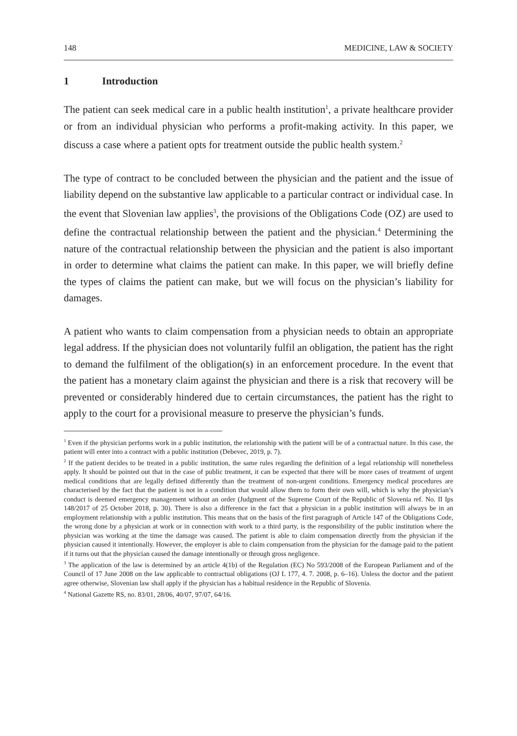148 MEDICINE, LAW & SOCIETY
1 Introduction
The patient can seek medical care in a public health institution<sup>1</sup>, a private healthcare provider or from an individual physician who performs a profit-making activity. In this paper, we discuss a case where a patient opts for treatment outside the public health system.<sup>2</sup>
The type of contract to be concluded between the physician and the patient and the issue of liability depend on the substantive law applicable to a particular contract or individual case. In the event that Slovenian law applies<sup>3</sup>, the provisions of the Obligations Code (OZ) are used to define the contractual relationship between the patient and the physician.<sup>4</sup> Determining the nature of the contractual relationship between the physician and the patient is also important in order to determine what claims the patient can make. In this paper, we will briefly define the types of claims the patient can make, but we will focus on the physician’s liability for damages.
A patient who wants to claim compensation from a physician needs to obtain an appropriate legal address. If the physician does not voluntarily fulfil an obligation, the patient has the right to demand the fulfilment of the obligation(s) in an enforcement procedure. In the event that the patient has a monetary claim against the physician and there is a risk that recovery will be prevented or considerably hindered due to certain circumstances, the patient has the right to apply to the court for a provisional measure to preserve the physician’s funds.
<sup>1</sup> Even if the physician performs work in a public institution, the relationship with the patient will be of a contractual nature. In this case, the patient will enter into a contract with a public institution (Debevec, 2019, p. 7).
<sup>2</sup> If the patient decides to be treated in a public institution, the same rules regarding the definition of a legal relationship will nonetheless apply. It should be pointed out that in the case of public treatment, it can be expected that there will be more cases of treatment of urgent medical conditions that are legally defined differently than the treatment of non-urgent conditions. Emergency medical procedures are characterised by the fact that the patient is not in a condition that would allow them to form their own will, which is why the physician’s conduct is deemed emergency management without an order (Judgment of the Supreme Court of the Republic of Slovenia ref. No. II Ips 148/2017 of 25 October 2018, p. 30). There is also a difference in the fact that a physician in a public institution will always be in an employment relationship with a public institution. This means that on the basis of the first paragraph of Article 147 of the Obligations Code, the wrong done by a physician at work or in connection with work to a third party, is the responsibility of the public institution where the physician was working at the time the damage was caused. The patient is able to claim compensation directly from the physician if the physician caused it intentionally. However, the employer is able to claim compensation from the physician for the damage paid to the patient if it turns out that the physician caused the damage intentionally or through gross negligence.
<sup>3</sup> The application of the law is determined by an article 4(1b) of the Regulation (EC) No 593/2008 of the European Parliament and of the Council of 17 June 2008 on the law applicable to contractual obligations (OJ L 177, 4. 7. 2008, p. 6–16). Unless the doctor and the patient agree otherwise, Slovenian law shall apply if the physician has a habitual residence in the Republic of Slovenia.
<sup>4</sup> National Gazette RS, no. 83/01, 28/06, 40/07, 97/07, 64/16.